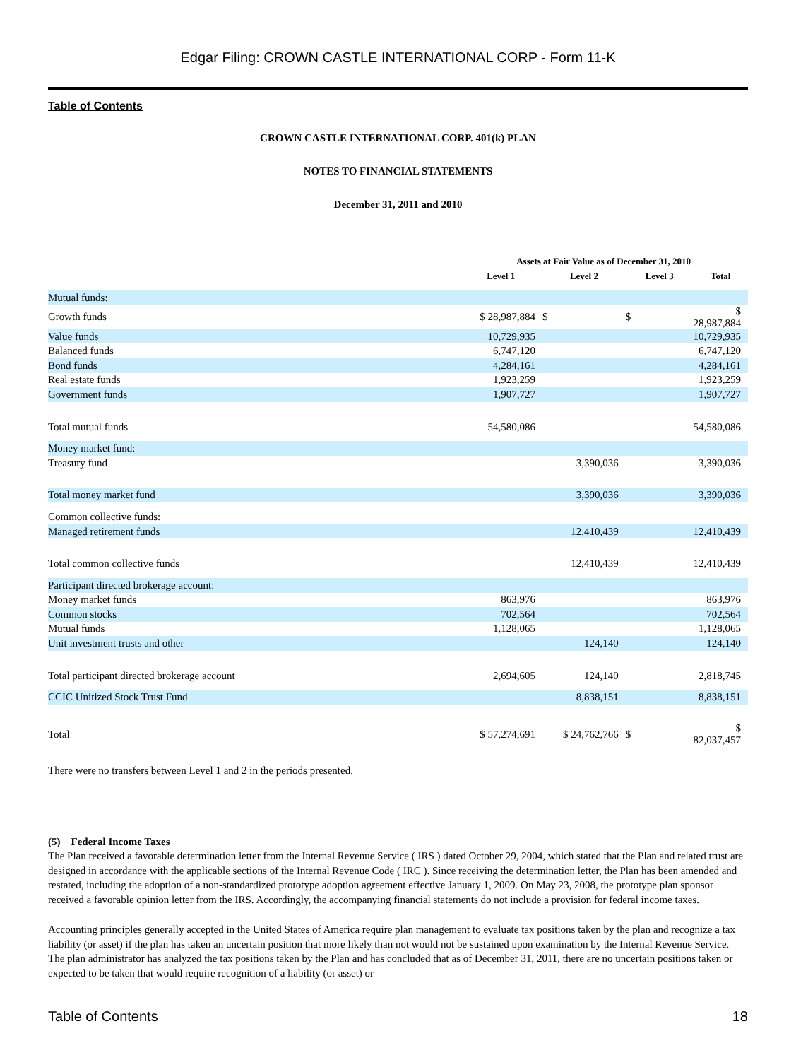Edgar Filing: CROWN CASTLE INTERNATIONAL CORP - Form 11-K
Table of Contents
CROWN CASTLE INTERNATIONAL CORP. 401(k) PLAN
NOTES TO FINANCIAL STATEMENTS
December 31, 2011 and 2010
| | Assets at Fair Value as of December 31, 2010 | | | |
| --- | --- | --- | --- | --- |
| | Level 1 | Level 2 | Level 3 | Total |
| Mutual funds: | | | | |
| Growth funds | $ 28,987,884 | $ | $ | $ 28,987,884 |
| Value funds | 10,729,935 | | | 10,729,935 |
| Balanced funds | 6,747,120 | | | 6,747,120 |
| Bond funds | 4,284,161 | | | 4,284,161 |
| Real estate funds | 1,923,259 | | | 1,923,259 |
| Government funds | 1,907,727 | | | 1,907,727 |
| Total mutual funds | 54,580,086 | | | 54,580,086 |
| Money market fund: | | | | |
| Treasury fund | | 3,390,036 | | 3,390,036 |
| Total money market fund | | 3,390,036 | | 3,390,036 |
| Common collective funds: | | | | |
| Managed retirement funds | | 12,410,439 | | 12,410,439 |
| Total common collective funds | | 12,410,439 | | 12,410,439 |
| Participant directed brokerage account: | | | | |
| Money market funds | 863,976 | | | 863,976 |
| Common stocks | 702,564 | | | 702,564 |
| Mutual funds | 1,128,065 | | | 1,128,065 |
| Unit investment trusts and other | | 124,140 | | 124,140 |
| Total participant directed brokerage account | 2,694,605 | 124,140 | | 2,818,745 |
| CCIC Unitized Stock Trust Fund | | 8,838,151 | | 8,838,151 |
| Total | $ 57,274,691 | $ 24,762,766 | $ | $ 82,037,457 |
There were no transfers between Level 1 and 2 in the periods presented.
(5) Federal Income Taxes
The Plan received a favorable determination letter from the Internal Revenue Service ( IRS ) dated October 29, 2004, which stated that the Plan and related trust are designed in accordance with the applicable sections of the Internal Revenue Code ( IRC ). Since receiving the determination letter, the Plan has been amended and restated, including the adoption of a non-standardized prototype adoption agreement effective January 1, 2009. On May 23, 2008, the prototype plan sponsor received a favorable opinion letter from the IRS. Accordingly, the accompanying financial statements do not include a provision for federal income taxes.
Accounting principles generally accepted in the United States of America require plan management to evaluate tax positions taken by the plan and recognize a tax liability (or asset) if the plan has taken an uncertain position that more likely than not would not be sustained upon examination by the Internal Revenue Service. The plan administrator has analyzed the tax positions taken by the Plan and has concluded that as of December 31, 2011, there are no uncertain positions taken or expected to be taken that would require recognition of a liability (or asset) or
Table of Contents 18